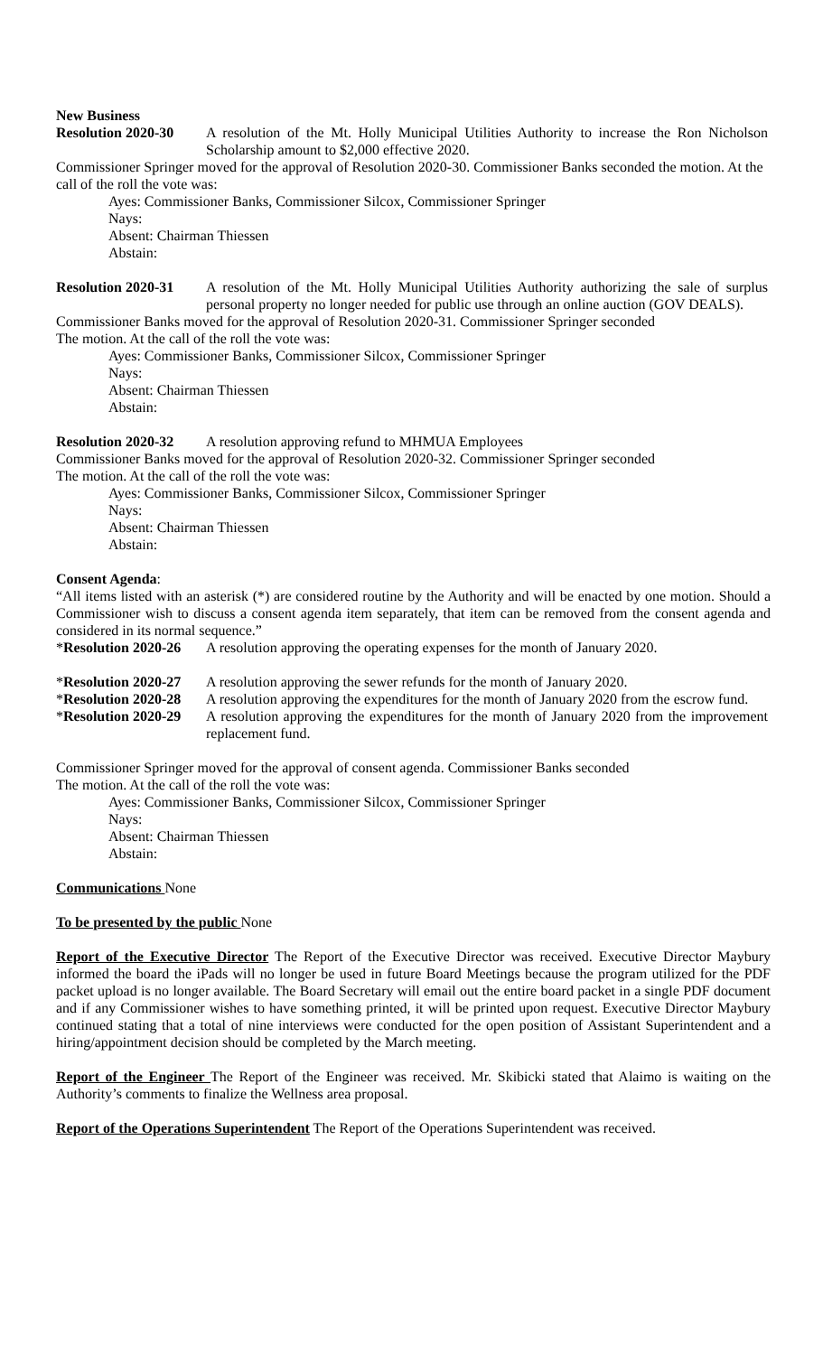New Business
Resolution 2020-30
A resolution of the Mt. Holly Municipal Utilities Authority to increase the Ron Nicholson Scholarship amount to $2,000 effective 2020.
Commissioner Springer moved for the approval of Resolution 2020-30. Commissioner Banks seconded the motion. At the call of the roll the vote was:
Ayes: Commissioner Banks, Commissioner Silcox, Commissioner Springer
Nays:
Absent: Chairman Thiessen
Abstain:
Resolution 2020-31
A resolution of the Mt. Holly Municipal Utilities Authority authorizing the sale of surplus personal property no longer needed for public use through an online auction (GOV DEALS).
Commissioner Banks moved for the approval of Resolution 2020-31. Commissioner Springer seconded
The motion. At the call of the roll the vote was:
Ayes: Commissioner Banks, Commissioner Silcox, Commissioner Springer
Nays:
Absent: Chairman Thiessen
Abstain:
Resolution 2020-32
A resolution approving refund to MHMUA Employees
Commissioner Banks moved for the approval of Resolution 2020-32. Commissioner Springer seconded
The motion. At the call of the roll the vote was:
Ayes: Commissioner Banks, Commissioner Silcox, Commissioner Springer
Nays:
Absent: Chairman Thiessen
Abstain:
Consent Agenda:
“All items listed with an asterisk (*) are considered routine by the Authority and will be enacted by one motion. Should a Commissioner wish to discuss a consent agenda item separately, that item can be removed from the consent agenda and considered in its normal sequence.”
*Resolution 2020-26
A resolution approving the operating expenses for the month of January 2020.
*Resolution 2020-27
A resolution approving the sewer refunds for the month of January 2020.
*Resolution 2020-28
A resolution approving the expenditures for the month of January 2020 from the escrow fund.
*Resolution 2020-29
A resolution approving the expenditures for the month of January 2020 from the improvement replacement fund.
Commissioner Springer moved for the approval of consent agenda. Commissioner Banks seconded
The motion. At the call of the roll the vote was:
Ayes: Commissioner Banks, Commissioner Silcox, Commissioner Springer
Nays:
Absent: Chairman Thiessen
Abstain:
Communications None
To be presented by the public None
Report of the Executive Director The Report of the Executive Director was received. Executive Director Maybury informed the board the iPads will no longer be used in future Board Meetings because the program utilized for the PDF packet upload is no longer available. The Board Secretary will email out the entire board packet in a single PDF document and if any Commissioner wishes to have something printed, it will be printed upon request. Executive Director Maybury continued stating that a total of nine interviews were conducted for the open position of Assistant Superintendent and a hiring/appointment decision should be completed by the March meeting.
Report of the Engineer The Report of the Engineer was received. Mr. Skibicki stated that Alaimo is waiting on the Authority’s comments to finalize the Wellness area proposal.
Report of the Operations Superintendent The Report of the Operations Superintendent was received.